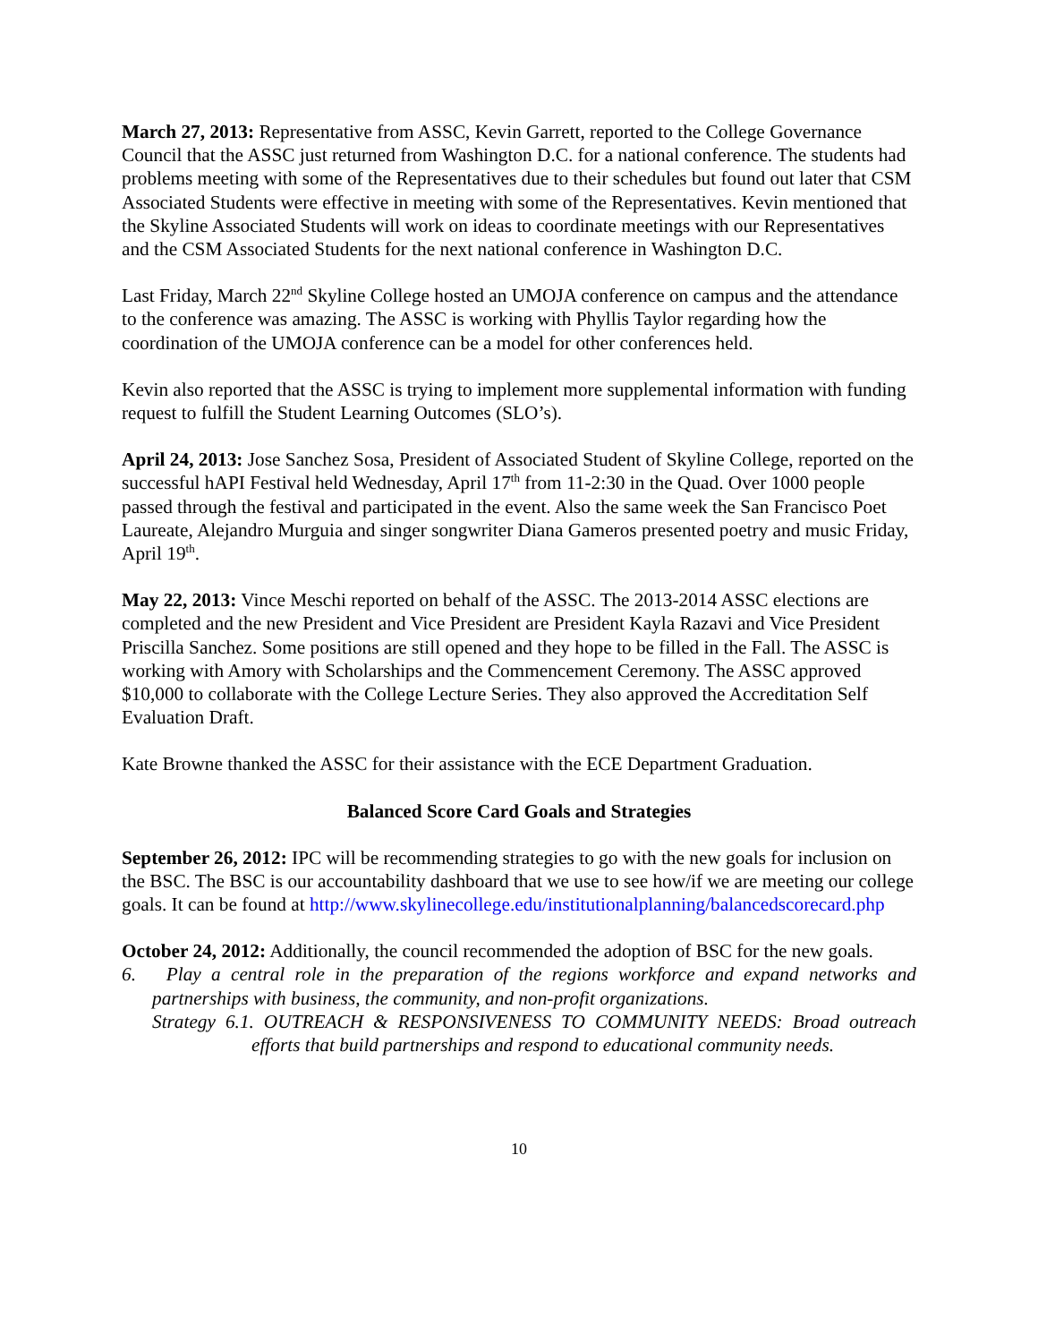March 27, 2013: Representative from ASSC, Kevin Garrett, reported to the College Governance Council that the ASSC just returned from Washington D.C. for a national conference. The students had problems meeting with some of the Representatives due to their schedules but found out later that CSM Associated Students were effective in meeting with some of the Representatives. Kevin mentioned that the Skyline Associated Students will work on ideas to coordinate meetings with our Representatives and the CSM Associated Students for the next national conference in Washington D.C.
Last Friday, March 22<sup>nd</sup> Skyline College hosted an UMOJA conference on campus and the attendance to the conference was amazing. The ASSC is working with Phyllis Taylor regarding how the coordination of the UMOJA conference can be a model for other conferences held.
Kevin also reported that the ASSC is trying to implement more supplemental information with funding request to fulfill the Student Learning Outcomes (SLO’s).
April 24, 2013: Jose Sanchez Sosa, President of Associated Student of Skyline College, reported on the successful hAPI Festival held Wednesday, April 17<sup>th</sup> from 11-2:30 in the Quad. Over 1000 people passed through the festival and participated in the event. Also the same week the San Francisco Poet Laureate, Alejandro Murguia and singer songwriter Diana Gameros presented poetry and music Friday, April 19<sup>th</sup>.
May 22, 2013: Vince Meschi reported on behalf of the ASSC. The 2013-2014 ASSC elections are completed and the new President and Vice President are President Kayla Razavi and Vice President Priscilla Sanchez. Some positions are still opened and they hope to be filled in the Fall. The ASSC is working with Amory with Scholarships and the Commencement Ceremony. The ASSC approved $10,000 to collaborate with the College Lecture Series. They also approved the Accreditation Self Evaluation Draft.
Kate Browne thanked the ASSC for their assistance with the ECE Department Graduation.
Balanced Score Card Goals and Strategies
September 26, 2012: IPC will be recommending strategies to go with the new goals for inclusion on the BSC. The BSC is our accountability dashboard that we use to see how/if we are meeting our college goals. It can be found at http://www.skylinecollege.edu/institutionalplanning/balancedscorecard.php
October 24, 2012: Additionally, the council recommended the adoption of BSC for the new goals.
6. Play a central role in the preparation of the regions workforce and expand networks and partnerships with business, the community, and non-profit organizations.
Strategy 6.1. OUTREACH & RESPONSIVENESS TO COMMUNITY NEEDS: Broad outreach efforts that build partnerships and respond to educational community needs.
10